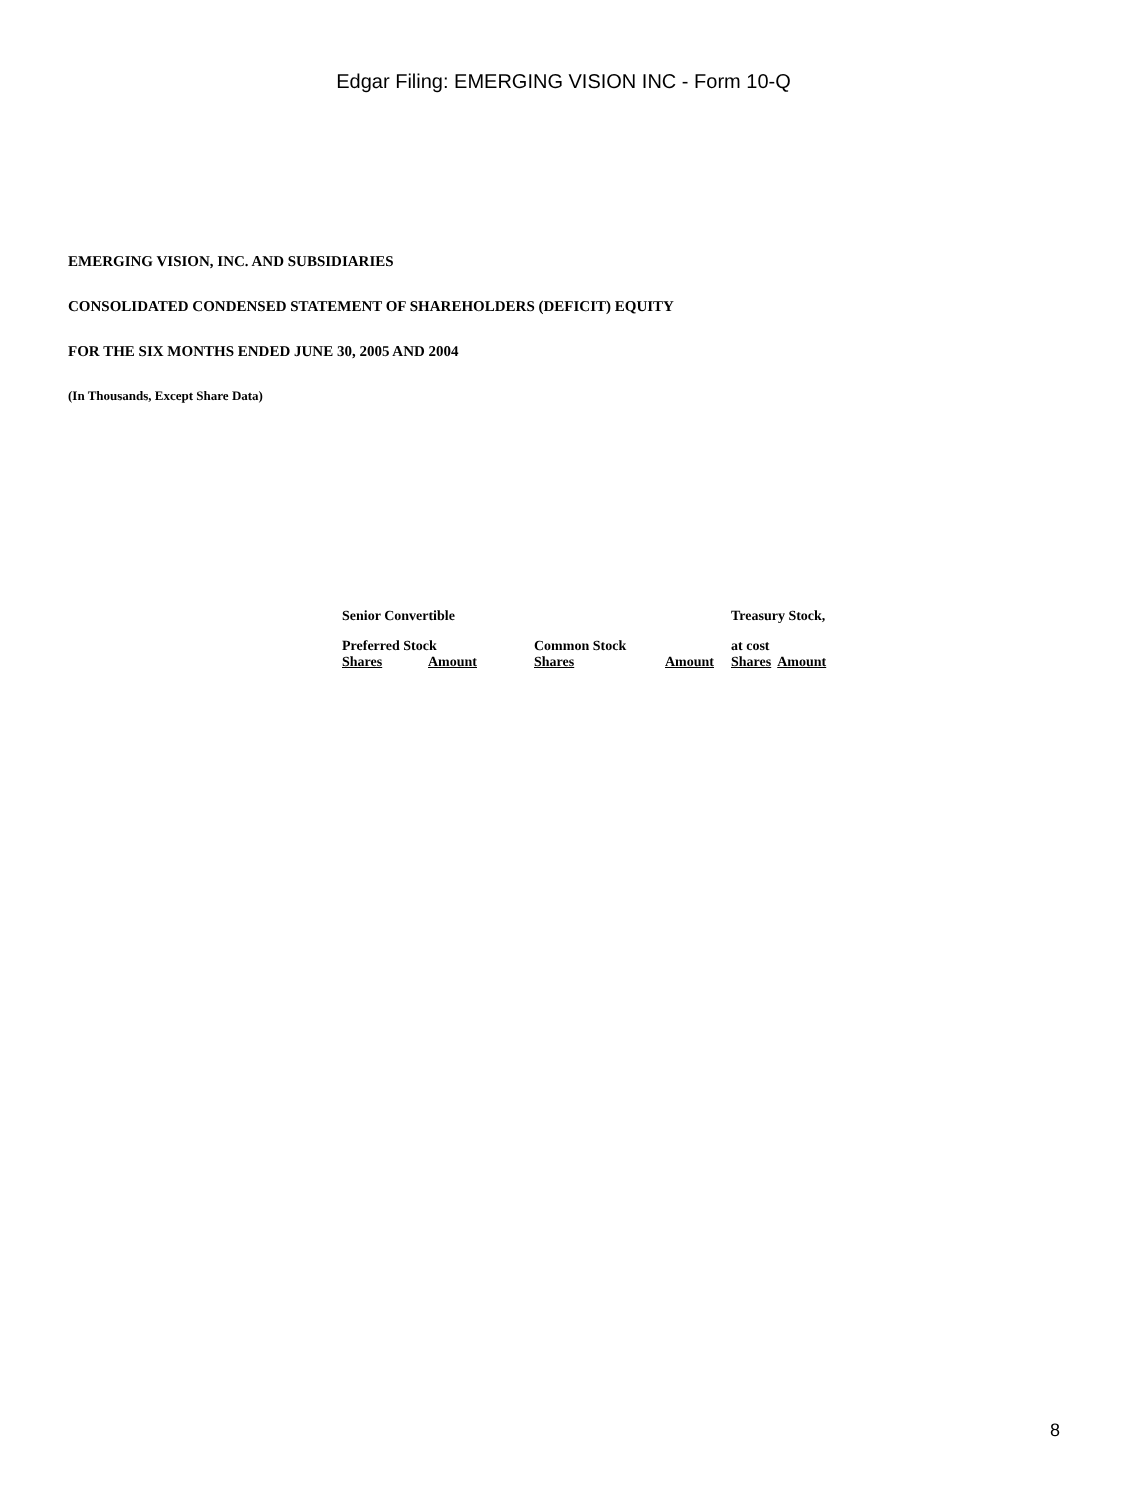Edgar Filing: EMERGING VISION INC - Form 10-Q
EMERGING VISION, INC. AND SUBSIDIARIES
CONSOLIDATED CONDENSED STATEMENT OF SHAREHOLDERS (DEFICIT) EQUITY
FOR THE SIX MONTHS ENDED JUNE 30, 2005 AND 2004
(In Thousands, Except Share Data)
| Senior Convertible | | | | Treasury Stock, | |
| Preferred Stock | | Common Stock | | at cost | |
| Shares | Amount | Shares | Amount | Shares | Amount |
8